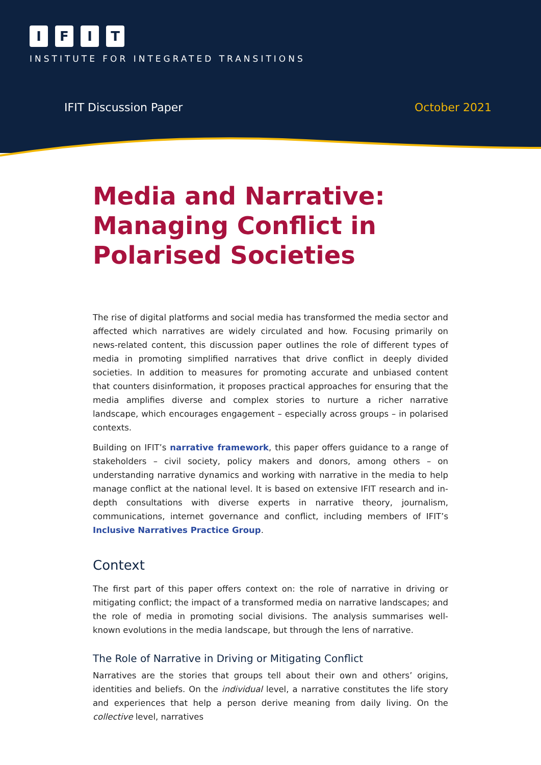IFIT
INSTITUTE FOR INTEGRATED TRANSITIONS
IFIT Discussion Paper October 2021
Media and Narrative: Managing Conflict in Polarised Societies
The rise of digital platforms and social media has transformed the media sector and affected which narratives are widely circulated and how. Focusing primarily on news-related content, this discussion paper outlines the role of different types of media in promoting simplified narratives that drive conflict in deeply divided societies. In addition to measures for promoting accurate and unbiased content that counters disinformation, it proposes practical approaches for ensuring that the media amplifies diverse and complex stories to nurture a richer narrative landscape, which encourages engagement – especially across groups – in polarised contexts.
Building on IFIT’s narrative framework, this paper offers guidance to a range of stakeholders – civil society, policy makers and donors, among others – on understanding narrative dynamics and working with narrative in the media to help manage conflict at the national level. It is based on extensive IFIT research and in-depth consultations with diverse experts in narrative theory, journalism, communications, internet governance and conflict, including members of IFIT’s Inclusive Narratives Practice Group.
Context
The first part of this paper offers context on: the role of narrative in driving or mitigating conflict; the impact of a transformed media on narrative landscapes; and the role of media in promoting social divisions. The analysis summarises well-known evolutions in the media landscape, but through the lens of narrative.
The Role of Narrative in Driving or Mitigating Conflict
Narratives are the stories that groups tell about their own and others’ origins, identities and beliefs. On the individual level, a narrative constitutes the life story and experiences that help a person derive meaning from daily living. On the collective level, narratives